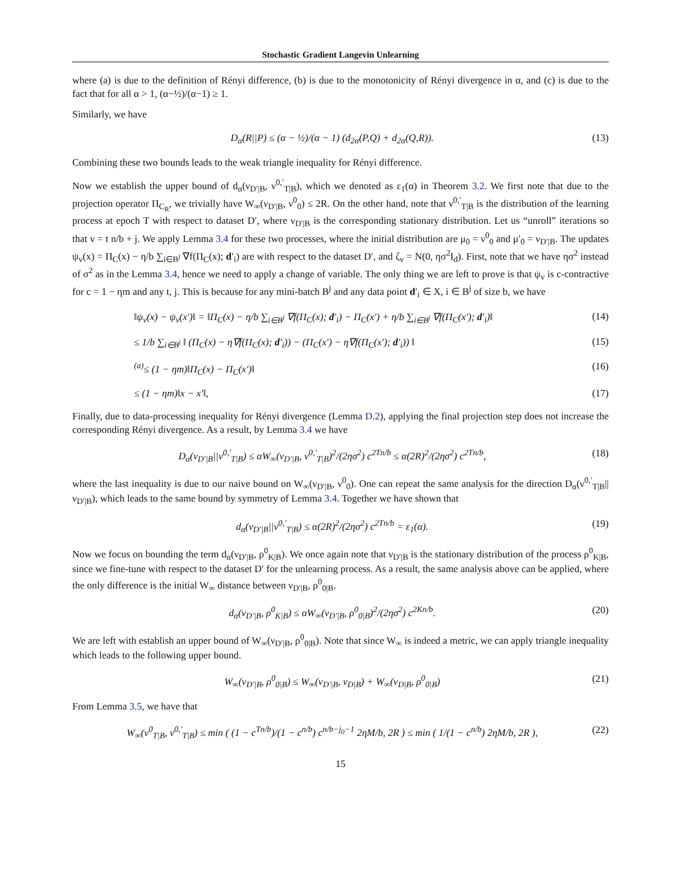Stochastic Gradient Langevin Unlearning
where (a) is due to the definition of Rényi difference, (b) is due to the monotonicity of Rényi divergence in α, and (c) is due to the fact that for all α > 1, (α−½)/(α−1) ≥ 1.
Similarly, we have
D<sub>α</sub>(R||P) ≤ (α − ½)/(α − 1) (d<sub>2α</sub>(P,Q) + d<sub>2α</sub>(Q,R)).
(13)
Combining these two bounds leads to the weak triangle inequality for Rényi difference.
Now we establish the upper bound of d<sub>α</sub>(ν<sub>D′|B</sub>, ν<sup>0,′</sup><sub>T|B</sub>), which we denoted as ε<sub>1</sub>(α) in Theorem 3.2. We first note that due to the projection operator Π<sub>C<sub>R</sub></sub>, we trivially have W<sub>∞</sub>(ν<sub>D′|B</sub>, ν<sup>0</sup><sub>0</sub>) ≤ 2R. On the other hand, note that ν<sup>0,′</sup><sub>T|B</sub> is the distribution of the learning process at epoch T with respect to dataset D′, where ν<sub>D′|B</sub> is the corresponding stationary distribution. Let us “unroll” iterations so that v = t n/b + j. We apply Lemma 3.4 for these two processes, where the initial distribution are μ<sub>0</sub> = ν<sup>0</sup><sub>0</sub> and μ′<sub>0</sub> = ν<sub>D′|B</sub>. The updates ψ<sub>v</sub>(x) = Π<sub>C</sub>(x) − η/b ∑<sub>i∈B<sup>j</sup></sub> ∇f(Π<sub>C</sub>(x); d′<sub>i</sub>) are with respect to the dataset D′, and ζ<sub>v</sub> = N(0, ησ<sup>2</sup>I<sub>d</sub>). First, note that we have ησ<sup>2</sup> instead of σ<sup>2</sup> as in the Lemma 3.4, hence we need to apply a change of variable. The only thing we are left to prove is that ψ<sub>v</sub> is c-contractive for c = 1 − ηm and any t, j. This is because for any mini-batch B<sup>j</sup> and any data point d′<sub>i</sub> ∈ X, i ∈ B<sup>j</sup> of size b, we have
‖ψ<sub>v</sub>(x) − ψ<sub>v</sub>(x′)‖ = ‖Π<sub>C</sub>(x) − η/b ∑<sub>i∈B<sup>j</sup></sub> ∇f(Π<sub>C</sub>(x); d′<sub>i</sub>) − Π<sub>C</sub>(x′) + η/b ∑<sub>i∈B<sup>j</sup></sub> ∇f(Π<sub>C</sub>(x′); d′<sub>i</sub>)‖
(14)
≤ 1/b ∑<sub>i∈B<sup>j</sup></sub> ‖ (Π<sub>C</sub>(x) − η∇f(Π<sub>C</sub>(x); d′<sub>i</sub>)) − (Π<sub>C</sub>(x′) − η∇f(Π<sub>C</sub>(x′); d′<sub>i</sub>)) ‖
(15)
<sup>(a)</sup>≤ (1 − ηm)‖Π<sub>C</sub>(x) − Π<sub>C</sub>(x′)‖ (16)
≤ (1 − ηm)‖x − x′‖, (17)
Finally, due to data-processing inequality for Rényi divergence (Lemma D.2), applying the final projection step does not increase the corresponding Rényi divergence. As a result, by Lemma 3.4 we have
D<sub>α</sub>(ν<sub>D′|B</sub>||ν<sup>0,′</sup><sub>T|B</sub>) ≤ αW<sub>∞</sub>(ν<sub>D′|B</sub>, ν<sup>0,′</sup><sub>T|B</sub>)<sup>2</sup>/(2ησ<sup>2</sup>) c<sup>2Tn/b</sup> ≤ α(2R)<sup>2</sup>/(2ησ<sup>2</sup>) c<sup>2Tn/b</sup>,
(18)
where the last inequality is due to our naive bound on W<sub>∞</sub>(ν<sub>D′|B</sub>, ν<sup>0</sup><sub>0</sub>). One can repeat the same analysis for the direction D<sub>α</sub>(ν<sup>0,′</sup><sub>T|B</sub>||ν<sub>D′|B</sub>), which leads to the same bound by symmetry of Lemma 3.4. Together we have shown that
d<sub>α</sub>(ν<sub>D′|B</sub>||ν<sup>0,′</sup><sub>T|B</sub>) ≤ α(2R)<sup>2</sup>/(2ησ<sup>2</sup>) c<sup>2Tn/b</sup> = ε<sub>1</sub>(α).
(19)
Now we focus on bounding the term d<sub>α</sub>(ν<sub>D′|B</sub>, ρ<sup>0</sup><sub>K|B</sub>). We once again note that ν<sub>D′|B</sub> is the stationary distribution of the process ρ<sup>0</sup><sub>K|B</sub>, since we fine-tune with respect to the dataset D′ for the unlearning process. As a result, the same analysis above can be applied, where the only difference is the initial W<sub>∞</sub> distance between ν<sub>D′|B</sub>, ρ<sup>0</sup><sub>0|B</sub>.
d<sub>α</sub>(ν<sub>D′|B</sub>, ρ<sup>0</sup><sub>K|B</sub>) ≤ αW<sub>∞</sub>(ν<sub>D′|B</sub>, ρ<sup>0</sup><sub>0|B</sub>)<sup>2</sup>/(2ησ<sup>2</sup>) c<sup>2Kn/b</sup>.
(20)
We are left with establish an upper bound of W<sub>∞</sub>(ν<sub>D′|B</sub>, ρ<sup>0</sup><sub>0|B</sub>). Note that since W<sub>∞</sub> is indeed a metric, we can apply triangle inequality which leads to the following upper bound.
W<sub>∞</sub>(ν<sub>D′|B</sub>, ρ<sup>0</sup><sub>0|B</sub>) ≤ W<sub>∞</sub>(ν<sub>D′|B</sub>, ν<sub>D|B</sub>) + W<sub>∞</sub>(ν<sub>D|B</sub>, ρ<sup>0</sup><sub>0|B</sub>)
(21)
From Lemma 3.5, we have that
W<sub>∞</sub>(ν<sup>0</sup><sub>T|B</sub>, ν<sup>0,′</sup><sub>T|B</sub>) ≤ min ( (1 − c<sup>Tn/b</sup>)/(1 − c<sup>n/b</sup>) c<sup>n/b−j<sub>0</sub>−1</sup> 2ηM/b, 2R ) ≤ min ( 1/(1 − c<sup>n/b</sup>) 2ηM/b, 2R ),
(22)
15